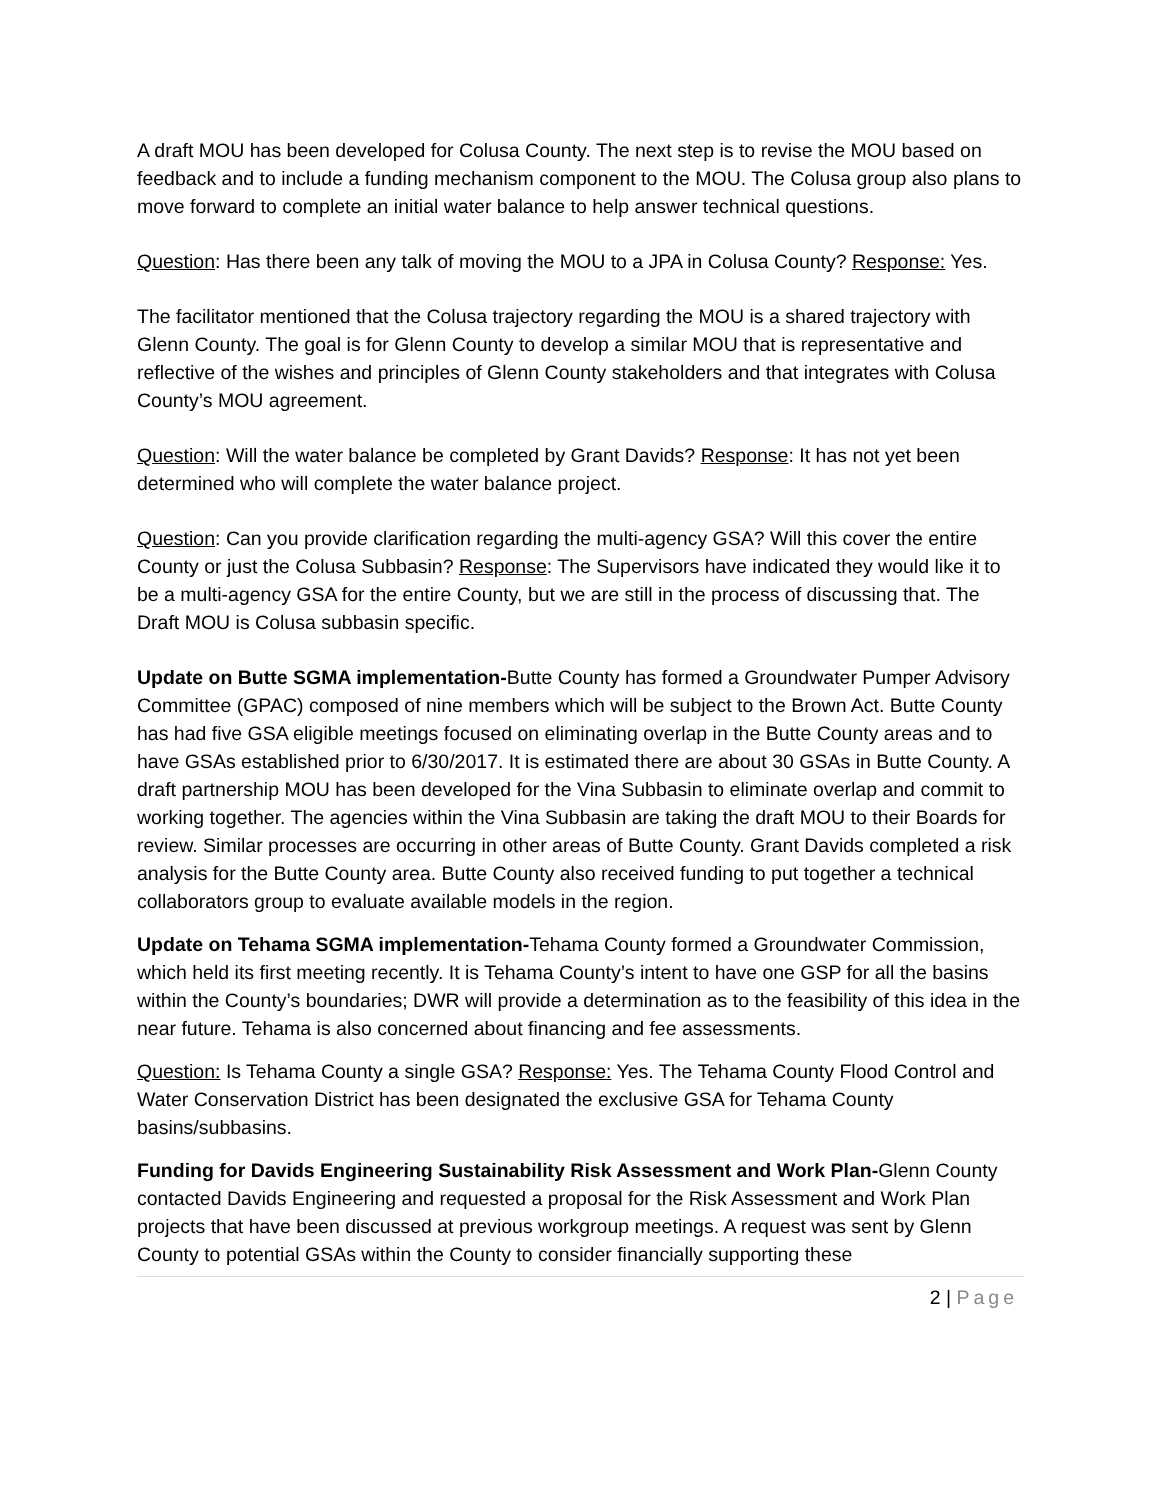A draft MOU has been developed for Colusa County. The next step is to revise the MOU based on feedback and to include a funding mechanism component to the MOU. The Colusa group also plans to move forward to complete an initial water balance to help answer technical questions.
Question: Has there been any talk of moving the MOU to a JPA in Colusa County? Response: Yes.
The facilitator mentioned that the Colusa trajectory regarding the MOU is a shared trajectory with Glenn County. The goal is for Glenn County to develop a similar MOU that is representative and reflective of the wishes and principles of Glenn County stakeholders and that integrates with Colusa County’s MOU agreement.
Question: Will the water balance be completed by Grant Davids? Response: It has not yet been determined who will complete the water balance project.
Question: Can you provide clarification regarding the multi-agency GSA? Will this cover the entire County or just the Colusa Subbasin? Response: The Supervisors have indicated they would like it to be a multi-agency GSA for the entire County, but we are still in the process of discussing that. The Draft MOU is Colusa subbasin specific.
Update on Butte SGMA implementation-Butte County has formed a Groundwater Pumper Advisory Committee (GPAC) composed of nine members which will be subject to the Brown Act. Butte County has had five GSA eligible meetings focused on eliminating overlap in the Butte County areas and to have GSAs established prior to 6/30/2017. It is estimated there are about 30 GSAs in Butte County. A draft partnership MOU has been developed for the Vina Subbasin to eliminate overlap and commit to working together. The agencies within the Vina Subbasin are taking the draft MOU to their Boards for review. Similar processes are occurring in other areas of Butte County. Grant Davids completed a risk analysis for the Butte County area. Butte County also received funding to put together a technical collaborators group to evaluate available models in the region.
Update on Tehama SGMA implementation-Tehama County formed a Groundwater Commission, which held its first meeting recently. It is Tehama County’s intent to have one GSP for all the basins within the County’s boundaries; DWR will provide a determination as to the feasibility of this idea in the near future. Tehama is also concerned about financing and fee assessments.
Question: Is Tehama County a single GSA? Response: Yes. The Tehama County Flood Control and Water Conservation District has been designated the exclusive GSA for Tehama County basins/subbasins.
Funding for Davids Engineering Sustainability Risk Assessment and Work Plan-Glenn County contacted Davids Engineering and requested a proposal for the Risk Assessment and Work Plan projects that have been discussed at previous workgroup meetings. A request was sent by Glenn County to potential GSAs within the County to consider financially supporting these
2 | Page